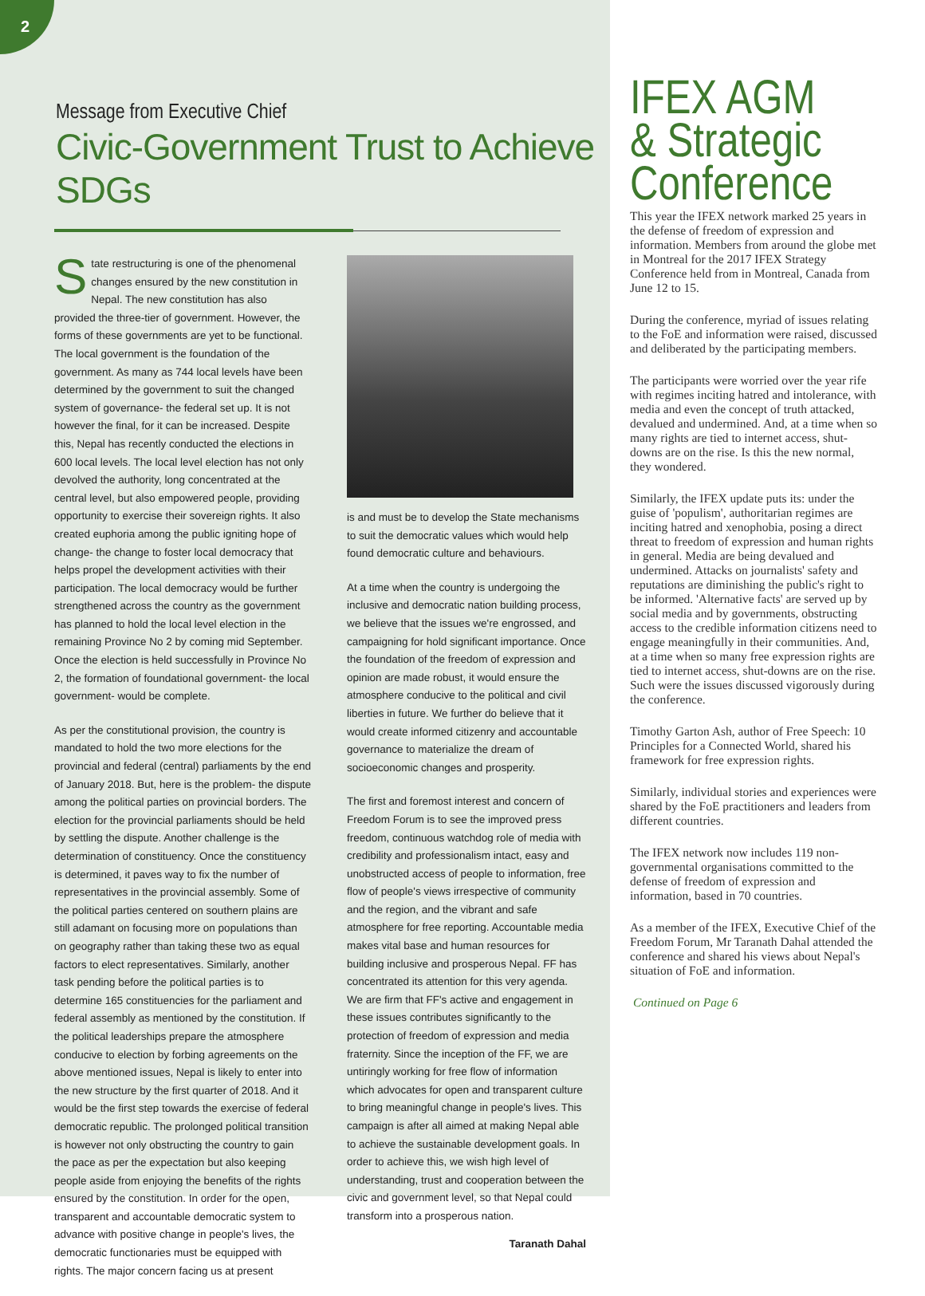2
Message from Executive Chief
Civic-Government Trust to Achieve SDGs
State restructuring is one of the phenomenal changes ensured by the new constitution in Nepal. The new constitution has also provided the three-tier of government. However, the forms of these governments are yet to be functional. The local government is the foundation of the government. As many as 744 local levels have been determined by the government to suit the changed system of governance- the federal set up. It is not however the final, for it can be increased. Despite this, Nepal has recently conducted the elections in 600 local levels. The local level election has not only devolved the authority, long concentrated at the central level, but also empowered people, providing opportunity to exercise their sovereign rights. It also created euphoria among the public igniting hope of change- the change to foster local democracy that helps propel the development activities with their participation. The local democracy would be further strengthened across the country as the government has planned to hold the local level election in the remaining Province No 2 by coming mid September. Once the election is held successfully in Province No 2, the formation of foundational government- the local government- would be complete.
As per the constitutional provision, the country is mandated to hold the two more elections for the provincial and federal (central) parliaments by the end of January 2018. But, here is the problem- the dispute among the political parties on provincial borders. The election for the provincial parliaments should be held by settling the dispute. Another challenge is the determination of constituency. Once the constituency is determined, it paves way to fix the number of representatives in the provincial assembly. Some of the political parties centered on southern plains are still adamant on focusing more on populations than on geography rather than taking these two as equal factors to elect representatives. Similarly, another task pending before the political parties is to determine 165 constituencies for the parliament and federal assembly as mentioned by the constitution. If the political leaderships prepare the atmosphere conducive to election by forbing agreements on the above mentioned issues, Nepal is likely to enter into the new structure by the first quarter of 2018. And it would be the first step towards the exercise of federal democratic republic. The prolonged political transition is however not only obstructing the country to gain the pace as per the expectation but also keeping people aside from enjoying the benefits of the rights ensured by the constitution. In order for the open, transparent and accountable democratic system to advance with positive change in people's lives, the democratic functionaries must be equipped with rights. The major concern facing us at present
is and must be to develop the State mechanisms to suit the democratic values which would help found democratic culture and behaviours.
At a time when the country is undergoing the inclusive and democratic nation building process, we believe that the issues we're engrossed, and campaigning for hold significant importance. Once the foundation of the freedom of expression and opinion are made robust, it would ensure the atmosphere conducive to the political and civil liberties in future. We further do believe that it would create informed citizenry and accountable governance to materialize the dream of socioeconomic changes and prosperity.
The first and foremost interest and concern of Freedom Forum is to see the improved press freedom, continuous watchdog role of media with credibility and professionalism intact, easy and unobstructed access of people to information, free flow of people's views irrespective of community and the region, and the vibrant and safe atmosphere for free reporting. Accountable media makes vital base and human resources for building inclusive and prosperous Nepal. FF has concentrated its attention for this very agenda. We are firm that FF's active and engagement in these issues contributes significantly to the protection of freedom of expression and media fraternity. Since the inception of the FF, we are untiringly working for free flow of information which advocates for open and transparent culture to bring meaningful change in people's lives. This campaign is after all aimed at making Nepal able to achieve the sustainable development goals. In order to achieve this, we wish high level of understanding, trust and cooperation between the civic and government level, so that Nepal could transform into a prosperous nation.
Taranath Dahal
IFEX AGM
& Strategic
Conference
This year the IFEX network marked 25 years in the defense of freedom of expression and information. Members from around the globe met in Montreal for the 2017 IFEX Strategy Conference held from in Montreal, Canada from June 12 to 15.
During the conference, myriad of issues relating to the FoE and information were raised, discussed and deliberated by the participating members.
The participants were worried over the year rife with regimes inciting hatred and intolerance, with media and even the concept of truth attacked, devalued and undermined. And, at a time when so many rights are tied to internet access, shut-downs are on the rise. Is this the new normal, they wondered.
Similarly, the IFEX update puts its: under the guise of 'populism', authoritarian regimes are inciting hatred and xenophobia, posing a direct threat to freedom of expression and human rights in general. Media are being devalued and undermined. Attacks on journalists' safety and reputations are diminishing the public's right to be informed. 'Alternative facts' are served up by social media and by governments, obstructing access to the credible information citizens need to engage meaningfully in their communities. And, at a time when so many free expression rights are tied to internet access, shut-downs are on the rise. Such were the issues discussed vigorously during the conference.
Timothy Garton Ash, author of Free Speech: 10 Principles for a Connected World, shared his framework for free expression rights.
Similarly, individual stories and experiences were shared by the FoE practitioners and leaders from different countries.
The IFEX network now includes 119 non-governmental organisations committed to the defense of freedom of expression and information, based in 70 countries.
As a member of the IFEX, Executive Chief of the Freedom Forum, Mr Taranath Dahal attended the conference and shared his views about Nepal's situation of FoE and information.
Continued on Page 6